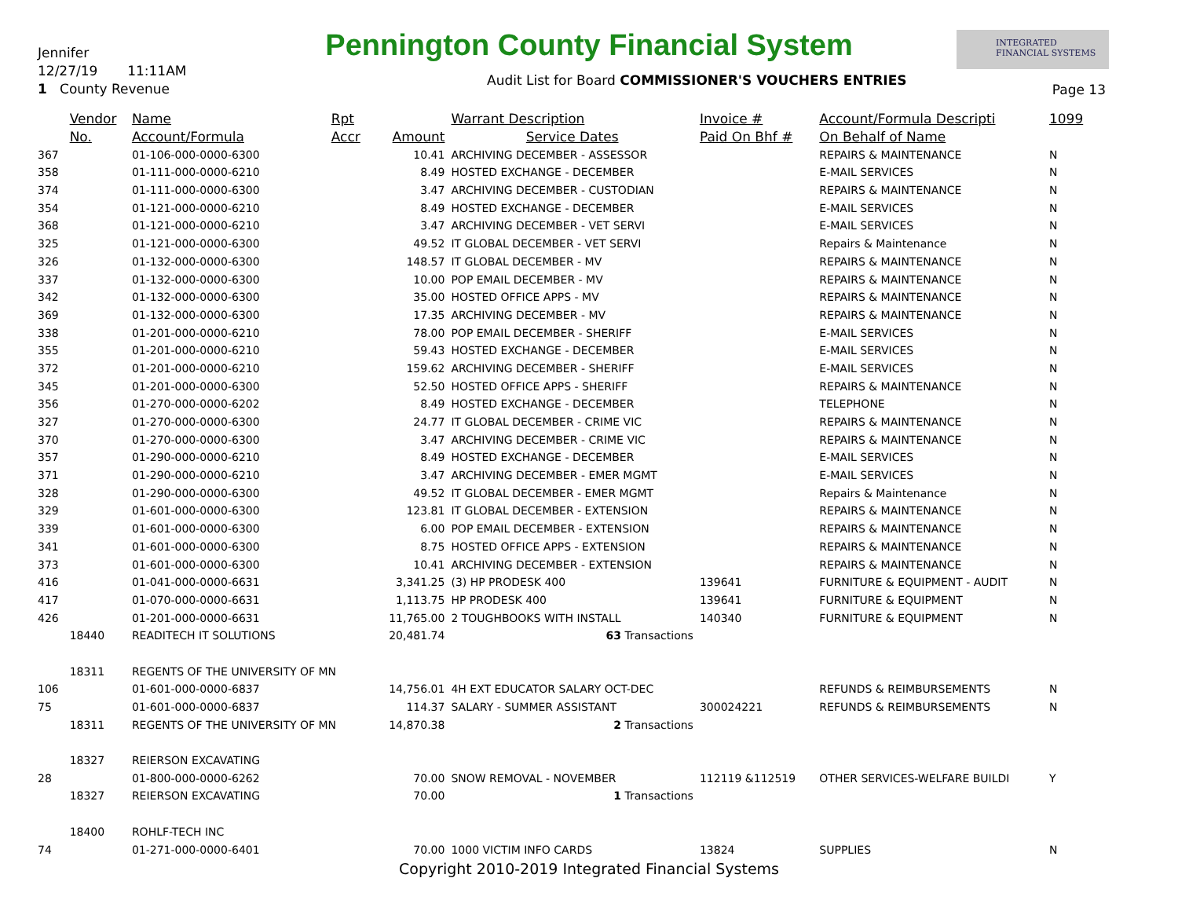Jennifer
12/27/19 11:11AM
1 County Revenue
Pennington County Financial System
INTEGRATED
FINANCIAL SYSTEMS
Audit List for Board COMMISSIONER'S VOUCHERS ENTRIES
Page 13
| | Vendor | Name | Rpt | | Warrant Description | Invoice # | Account/Formula Descripti | 1099 |
| --- | --- | --- | --- | --- | --- | --- | --- | --- |
| | No. | Account/Formula | Accr | Amount | Service Dates | Paid On Bhf # | On Behalf of Name | |
| 367 | | 01-106-000-0000-6300 | | 10.41 | ARCHIVING DECEMBER - ASSESSOR | | REPAIRS & MAINTENANCE | N |
| 358 | | 01-111-000-0000-6210 | | 8.49 | HOSTED EXCHANGE - DECEMBER | | E-MAIL SERVICES | N |
| 374 | | 01-111-000-0000-6300 | | 3.47 | ARCHIVING DECEMBER - CUSTODIAN | | REPAIRS & MAINTENANCE | N |
| 354 | | 01-121-000-0000-6210 | | 8.49 | HOSTED EXCHANGE - DECEMBER | | E-MAIL SERVICES | N |
| 368 | | 01-121-000-0000-6210 | | 3.47 | ARCHIVING DECEMBER - VET SERVI | | E-MAIL SERVICES | N |
| 325 | | 01-121-000-0000-6300 | | 49.52 | IT GLOBAL DECEMBER - VET SERVI | | Repairs & Maintenance | N |
| 326 | | 01-132-000-0000-6300 | | 148.57 | IT GLOBAL DECEMBER - MV | | REPAIRS & MAINTENANCE | N |
| 337 | | 01-132-000-0000-6300 | | 10.00 | POP EMAIL DECEMBER - MV | | REPAIRS & MAINTENANCE | N |
| 342 | | 01-132-000-0000-6300 | | 35.00 | HOSTED OFFICE APPS - MV | | REPAIRS & MAINTENANCE | N |
| 369 | | 01-132-000-0000-6300 | | 17.35 | ARCHIVING DECEMBER - MV | | REPAIRS & MAINTENANCE | N |
| 338 | | 01-201-000-0000-6210 | | 78.00 | POP EMAIL DECEMBER - SHERIFF | | E-MAIL SERVICES | N |
| 355 | | 01-201-000-0000-6210 | | 59.43 | HOSTED EXCHANGE - DECEMBER | | E-MAIL SERVICES | N |
| 372 | | 01-201-000-0000-6210 | | 159.62 | ARCHIVING DECEMBER - SHERIFF | | E-MAIL SERVICES | N |
| 345 | | 01-201-000-0000-6300 | | 52.50 | HOSTED OFFICE APPS - SHERIFF | | REPAIRS & MAINTENANCE | N |
| 356 | | 01-270-000-0000-6202 | | 8.49 | HOSTED EXCHANGE - DECEMBER | | TELEPHONE | N |
| 327 | | 01-270-000-0000-6300 | | 24.77 | IT GLOBAL DECEMBER - CRIME VIC | | REPAIRS & MAINTENANCE | N |
| 370 | | 01-270-000-0000-6300 | | 3.47 | ARCHIVING DECEMBER - CRIME VIC | | REPAIRS & MAINTENANCE | N |
| 357 | | 01-290-000-0000-6210 | | 8.49 | HOSTED EXCHANGE - DECEMBER | | E-MAIL SERVICES | N |
| 371 | | 01-290-000-0000-6210 | | 3.47 | ARCHIVING DECEMBER - EMER MGMT | | E-MAIL SERVICES | N |
| 328 | | 01-290-000-0000-6300 | | 49.52 | IT GLOBAL DECEMBER - EMER MGMT | | Repairs & Maintenance | N |
| 329 | | 01-601-000-0000-6300 | | 123.81 | IT GLOBAL DECEMBER - EXTENSION | | REPAIRS & MAINTENANCE | N |
| 339 | | 01-601-000-0000-6300 | | 6.00 | POP EMAIL DECEMBER - EXTENSION | | REPAIRS & MAINTENANCE | N |
| 341 | | 01-601-000-0000-6300 | | 8.75 | HOSTED OFFICE APPS - EXTENSION | | REPAIRS & MAINTENANCE | N |
| 373 | | 01-601-000-0000-6300 | | 10.41 | ARCHIVING DECEMBER - EXTENSION | | REPAIRS & MAINTENANCE | N |
| 416 | | 01-041-000-0000-6631 | | 3,341.25 | (3) HP PRODESK 400 | 139641 | FURNITURE & EQUIPMENT - AUDIT | N |
| 417 | | 01-070-000-0000-6631 | | 1,113.75 | HP PRODESK 400 | 139641 | FURNITURE & EQUIPMENT | N |
| 426 | | 01-201-000-0000-6631 | | 11,765.00 | 2 TOUGHBOOKS WITH INSTALL | 140340 | FURNITURE & EQUIPMENT | N |
| | 18440 | READITECH IT SOLUTIONS | | 20,481.74 | 63 Transactions | | | |
| | 18311 | REGENTS OF THE UNIVERSITY OF MN | | | | | | |
| 106 | | 01-601-000-0000-6837 | | 14,756.01 | 4H EXT EDUCATOR SALARY OCT-DEC | | REFUNDS & REIMBURSEMENTS | N |
| 75 | | 01-601-000-0000-6837 | | 114.37 | SALARY - SUMMER ASSISTANT | 300024221 | REFUNDS & REIMBURSEMENTS | N |
| | 18311 | REGENTS OF THE UNIVERSITY OF MN | | 14,870.38 | 2 Transactions | | | |
| | 18327 | REIERSON EXCAVATING | | | | | | |
| 28 | | 01-800-000-0000-6262 | | 70.00 | SNOW REMOVAL - NOVEMBER | 112119 &112519 | OTHER SERVICES-WELFARE BUILDI | Y |
| | 18327 | REIERSON EXCAVATING | | 70.00 | 1 Transactions | | | |
| | 18400 | ROHLF-TECH INC | | | | | | |
| 74 | | 01-271-000-0000-6401 | | 70.00 | 1000 VICTIM INFO CARDS | 13824 | SUPPLIES | N |
Copyright 2010-2019 Integrated Financial Systems